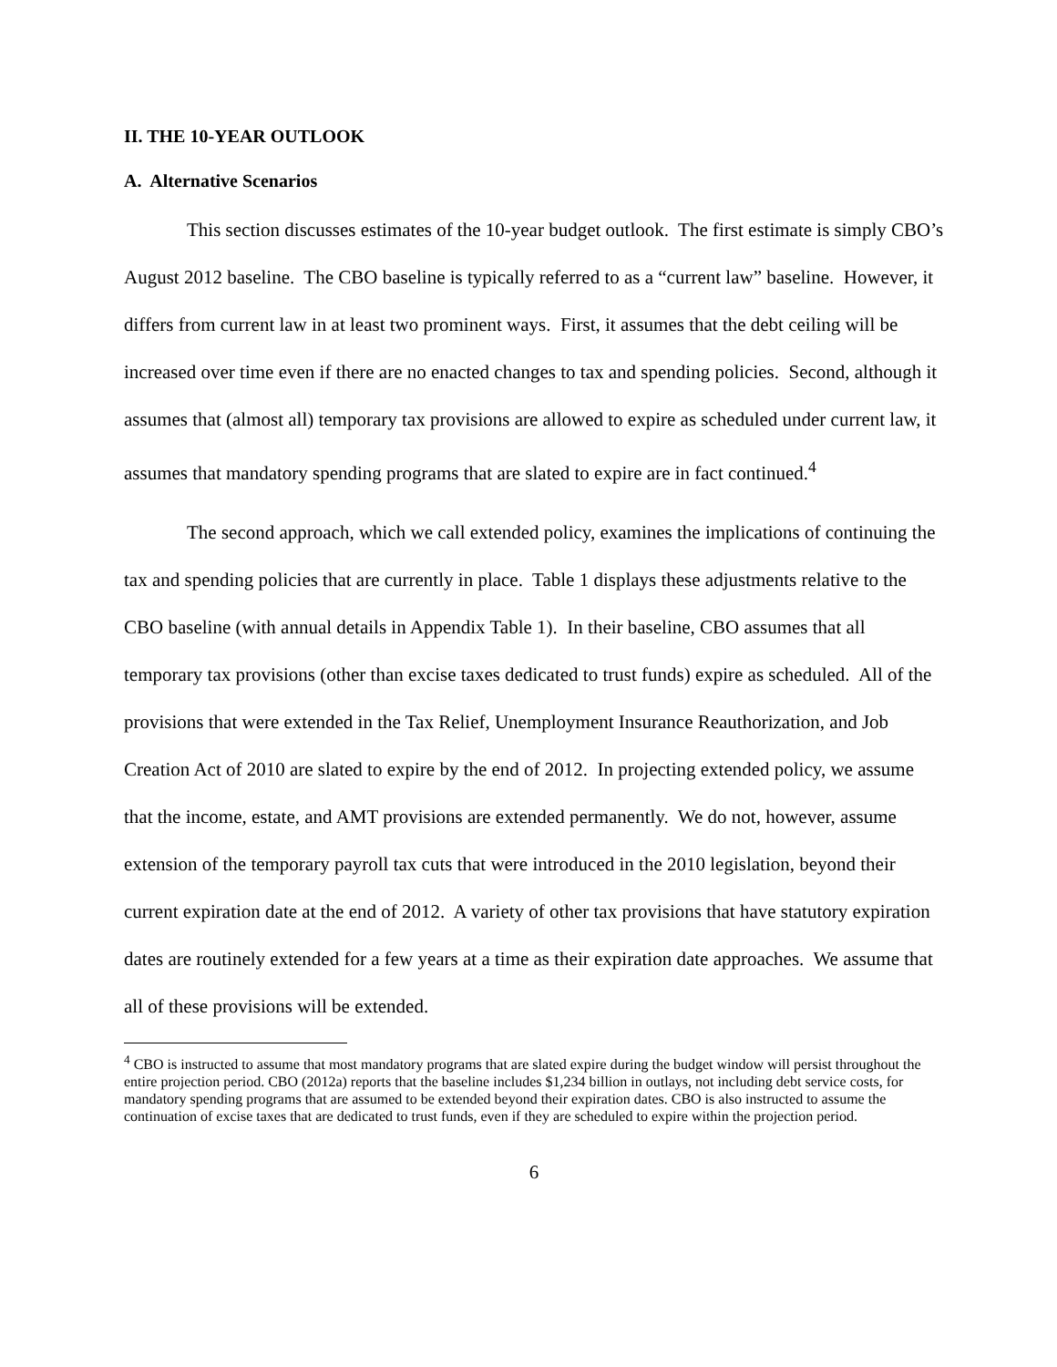II. THE 10-YEAR OUTLOOK
A. Alternative Scenarios
This section discusses estimates of the 10-year budget outlook. The first estimate is simply CBO’s August 2012 baseline. The CBO baseline is typically referred to as a “current law” baseline. However, it differs from current law in at least two prominent ways. First, it assumes that the debt ceiling will be increased over time even if there are no enacted changes to tax and spending policies. Second, although it assumes that (almost all) temporary tax provisions are allowed to expire as scheduled under current law, it assumes that mandatory spending programs that are slated to expire are in fact continued.<sup>4</sup>
The second approach, which we call extended policy, examines the implications of continuing the tax and spending policies that are currently in place. Table 1 displays these adjustments relative to the CBO baseline (with annual details in Appendix Table 1). In their baseline, CBO assumes that all temporary tax provisions (other than excise taxes dedicated to trust funds) expire as scheduled. All of the provisions that were extended in the Tax Relief, Unemployment Insurance Reauthorization, and Job Creation Act of 2010 are slated to expire by the end of 2012. In projecting extended policy, we assume that the income, estate, and AMT provisions are extended permanently. We do not, however, assume extension of the temporary payroll tax cuts that were introduced in the 2010 legislation, beyond their current expiration date at the end of 2012. A variety of other tax provisions that have statutory expiration dates are routinely extended for a few years at a time as their expiration date approaches. We assume that all of these provisions will be extended.
<sup>4</sup> CBO is instructed to assume that most mandatory programs that are slated expire during the budget window will persist throughout the entire projection period. CBO (2012a) reports that the baseline includes $1,234 billion in outlays, not including debt service costs, for mandatory spending programs that are assumed to be extended beyond their expiration dates. CBO is also instructed to assume the continuation of excise taxes that are dedicated to trust funds, even if they are scheduled to expire within the projection period.
6